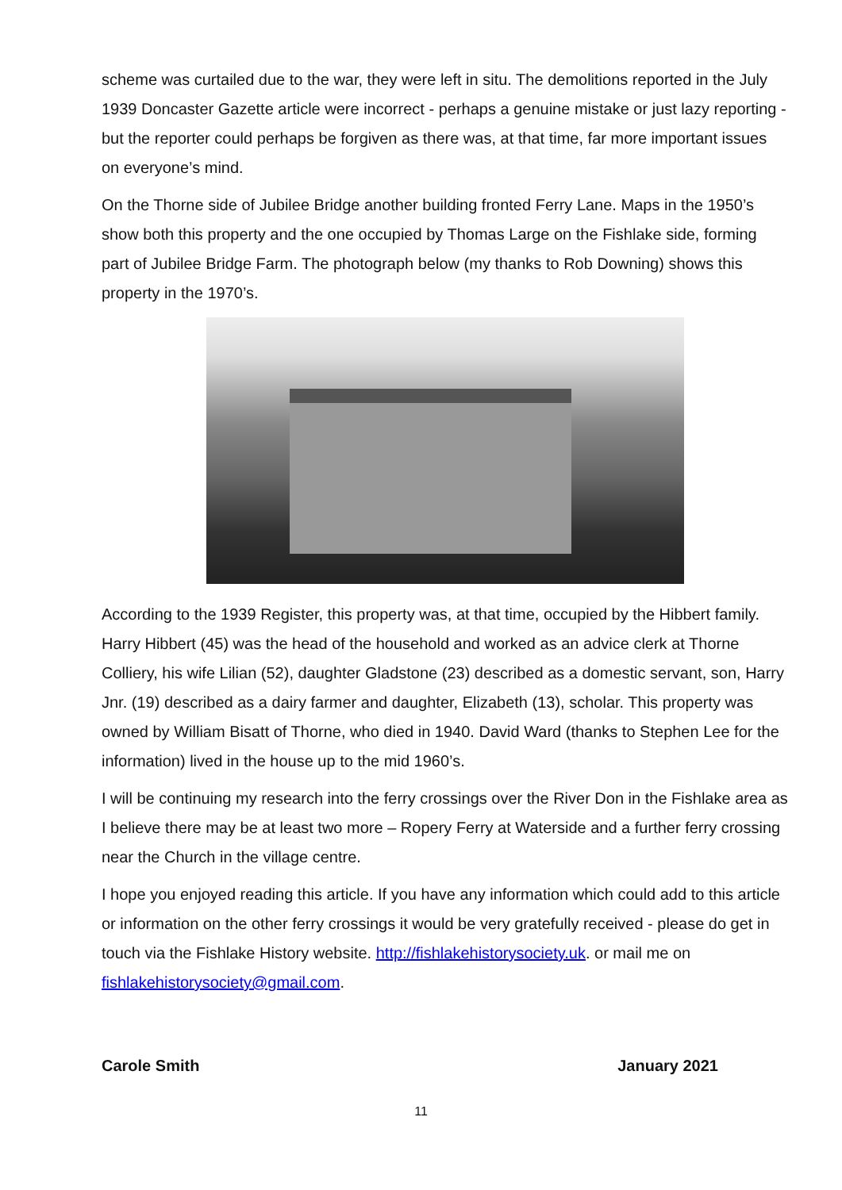scheme was curtailed due to the war, they were left in situ. The demolitions reported in the July 1939 Doncaster Gazette article were incorrect - perhaps a genuine mistake or just lazy reporting - but the reporter could perhaps be forgiven as there was, at that time, far more important issues on everyone’s mind.
On the Thorne side of Jubilee Bridge another building fronted Ferry Lane. Maps in the 1950’s show both this property and the one occupied by Thomas Large on the Fishlake side, forming part of Jubilee Bridge Farm. The photograph below (my thanks to Rob Downing) shows this property in the 1970’s.
According to the 1939 Register, this property was, at that time, occupied by the Hibbert family. Harry Hibbert (45) was the head of the household and worked as an advice clerk at Thorne Colliery, his wife Lilian (52), daughter Gladstone (23) described as a domestic servant, son, Harry Jnr. (19) described as a dairy farmer and daughter, Elizabeth (13), scholar. This property was owned by William Bisatt of Thorne, who died in 1940. David Ward (thanks to Stephen Lee for the information) lived in the house up to the mid 1960’s.
I will be continuing my research into the ferry crossings over the River Don in the Fishlake area as I believe there may be at least two more – Ropery Ferry at Waterside and a further ferry crossing near the Church in the village centre.
I hope you enjoyed reading this article. If you have any information which could add to this article or information on the other ferry crossings it would be very gratefully received - please do get in touch via the Fishlake History website. http://fishlakehistorysociety.uk. or mail me on fishlakehistorysociety@gmail.com.
Carole Smith January 2021
11